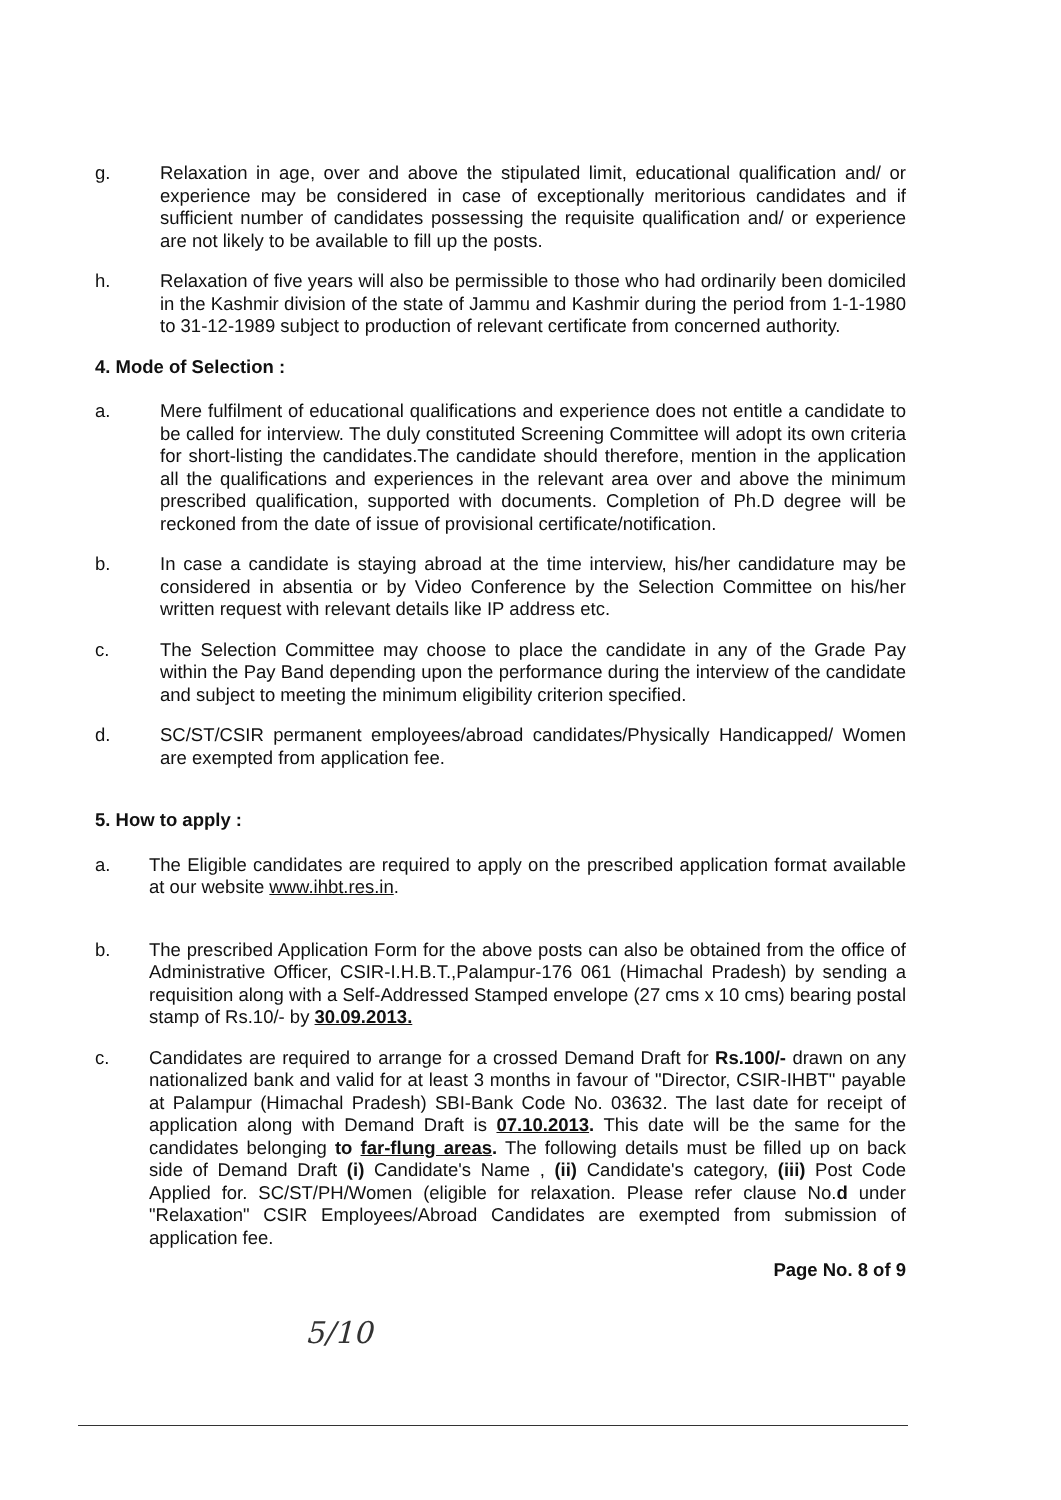g. Relaxation in age, over and above the stipulated limit, educational qualification and/ or experience may be considered in case of exceptionally meritorious candidates and if sufficient number of candidates possessing the requisite qualification and/ or experience are not likely to be available to fill up the posts.
h. Relaxation of five years will also be permissible to those who had ordinarily been domiciled in the Kashmir division of the state of Jammu and Kashmir during the period from 1-1-1980 to 31-12-1989 subject to production of relevant certificate from concerned authority.
4. Mode of Selection :
a. Mere fulfilment of educational qualifications and experience does not entitle a candidate to be called for interview. The duly constituted Screening Committee will adopt its own criteria for short-listing the candidates.The candidate should therefore, mention in the application all the qualifications and experiences in the relevant area over and above the minimum prescribed qualification, supported with documents. Completion of Ph.D degree will be reckoned from the date of issue of provisional certificate/notification.
b. In case a candidate is staying abroad at the time interview, his/her candidature may be considered in absentia or by Video Conference by the Selection Committee on his/her written request with relevant details like IP address etc.
c. The Selection Committee may choose to place the candidate in any of the Grade Pay within the Pay Band depending upon the performance during the interview of the candidate and subject to meeting the minimum eligibility criterion specified.
d. SC/ST/CSIR permanent employees/abroad candidates/Physically Handicapped/ Women are exempted from application fee.
5. How to apply :
a. The Eligible candidates are required to apply on the prescribed application format available at our website www.ihbt.res.in.
b. The prescribed Application Form for the above posts can also be obtained from the office of Administrative Officer, CSIR-I.H.B.T.,Palampur-176 061 (Himachal Pradesh) by sending a requisition along with a Self-Addressed Stamped envelope (27 cms x 10 cms) bearing postal stamp of Rs.10/- by 30.09.2013.
c. Candidates are required to arrange for a crossed Demand Draft for Rs.100/- drawn on any nationalized bank and valid for at least 3 months in favour of "Director, CSIR-IHBT" payable at Palampur (Himachal Pradesh) SBI-Bank Code No. 03632. The last date for receipt of application along with Demand Draft is 07.10.2013. This date will be the same for the candidates belonging to far-flung areas. The following details must be filled up on back side of Demand Draft (i) Candidate's Name , (ii) Candidate's category, (iii) Post Code Applied for. SC/ST/PH/Women (eligible for relaxation. Please refer clause No.d under "Relaxation" CSIR Employees/Abroad Candidates are exempted from submission of application fee.
Page No. 8 of 9
5/10